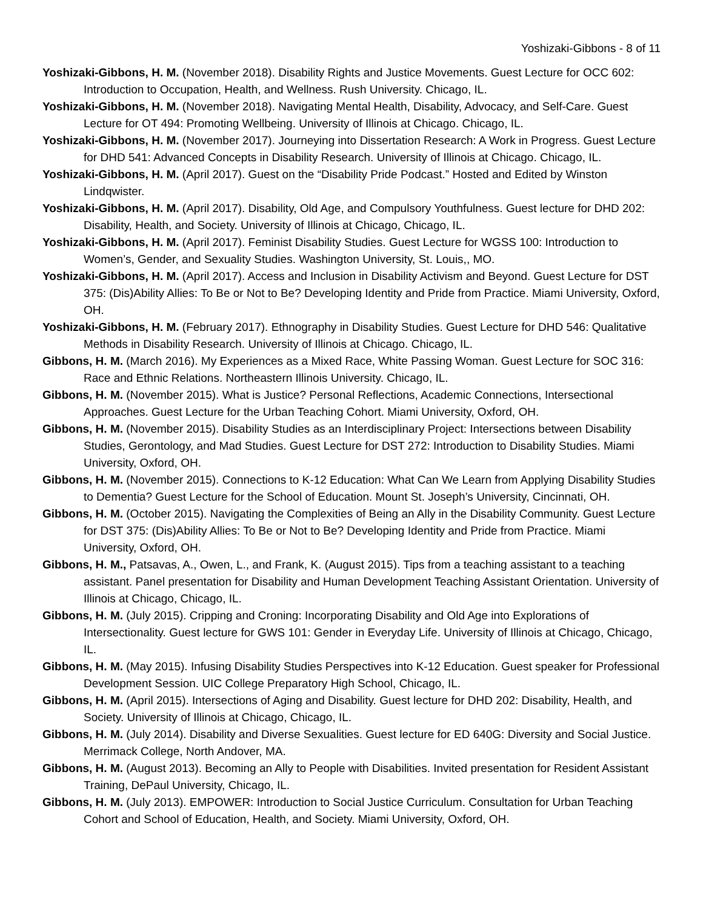Yoshizaki-Gibbons - 8 of 11
Yoshizaki-Gibbons, H. M. (November 2018). Disability Rights and Justice Movements. Guest Lecture for OCC 602: Introduction to Occupation, Health, and Wellness. Rush University. Chicago, IL.
Yoshizaki-Gibbons, H. M. (November 2018). Navigating Mental Health, Disability, Advocacy, and Self-Care. Guest Lecture for OT 494: Promoting Wellbeing. University of Illinois at Chicago. Chicago, IL.
Yoshizaki-Gibbons, H. M. (November 2017). Journeying into Dissertation Research: A Work in Progress. Guest Lecture for DHD 541: Advanced Concepts in Disability Research. University of Illinois at Chicago. Chicago, IL.
Yoshizaki-Gibbons, H. M. (April 2017). Guest on the “Disability Pride Podcast.” Hosted and Edited by Winston Lindqwister.
Yoshizaki-Gibbons, H. M. (April 2017). Disability, Old Age, and Compulsory Youthfulness. Guest lecture for DHD 202: Disability, Health, and Society. University of Illinois at Chicago, Chicago, IL.
Yoshizaki-Gibbons, H. M. (April 2017). Feminist Disability Studies. Guest Lecture for WGSS 100: Introduction to Women’s, Gender, and Sexuality Studies. Washington University, St. Louis,, MO.
Yoshizaki-Gibbons, H. M. (April 2017). Access and Inclusion in Disability Activism and Beyond. Guest Lecture for DST 375: (Dis)Ability Allies: To Be or Not to Be? Developing Identity and Pride from Practice. Miami University, Oxford, OH.
Yoshizaki-Gibbons, H. M. (February 2017). Ethnography in Disability Studies. Guest Lecture for DHD 546: Qualitative Methods in Disability Research. University of Illinois at Chicago. Chicago, IL.
Gibbons, H. M. (March 2016). My Experiences as a Mixed Race, White Passing Woman. Guest Lecture for SOC 316: Race and Ethnic Relations. Northeastern Illinois University. Chicago, IL.
Gibbons, H. M. (November 2015). What is Justice? Personal Reflections, Academic Connections, Intersectional Approaches. Guest Lecture for the Urban Teaching Cohort. Miami University, Oxford, OH.
Gibbons, H. M. (November 2015). Disability Studies as an Interdisciplinary Project: Intersections between Disability Studies, Gerontology, and Mad Studies. Guest Lecture for DST 272: Introduction to Disability Studies. Miami University, Oxford, OH.
Gibbons, H. M. (November 2015). Connections to K-12 Education: What Can We Learn from Applying Disability Studies to Dementia? Guest Lecture for the School of Education. Mount St. Joseph’s University, Cincinnati, OH.
Gibbons, H. M. (October 2015). Navigating the Complexities of Being an Ally in the Disability Community. Guest Lecture for DST 375: (Dis)Ability Allies: To Be or Not to Be? Developing Identity and Pride from Practice. Miami University, Oxford, OH.
Gibbons, H. M., Patsavas, A., Owen, L., and Frank, K. (August 2015). Tips from a teaching assistant to a teaching assistant. Panel presentation for Disability and Human Development Teaching Assistant Orientation. University of Illinois at Chicago, Chicago, IL.
Gibbons, H. M. (July 2015). Cripping and Croning: Incorporating Disability and Old Age into Explorations of Intersectionality. Guest lecture for GWS 101: Gender in Everyday Life. University of Illinois at Chicago, Chicago, IL.
Gibbons, H. M. (May 2015). Infusing Disability Studies Perspectives into K-12 Education. Guest speaker for Professional Development Session. UIC College Preparatory High School, Chicago, IL.
Gibbons, H. M. (April 2015). Intersections of Aging and Disability. Guest lecture for DHD 202: Disability, Health, and Society. University of Illinois at Chicago, Chicago, IL.
Gibbons, H. M. (July 2014). Disability and Diverse Sexualities. Guest lecture for ED 640G: Diversity and Social Justice. Merrimack College, North Andover, MA.
Gibbons, H. M. (August 2013). Becoming an Ally to People with Disabilities. Invited presentation for Resident Assistant Training, DePaul University, Chicago, IL.
Gibbons, H. M. (July 2013). EMPOWER: Introduction to Social Justice Curriculum. Consultation for Urban Teaching Cohort and School of Education, Health, and Society. Miami University, Oxford, OH.